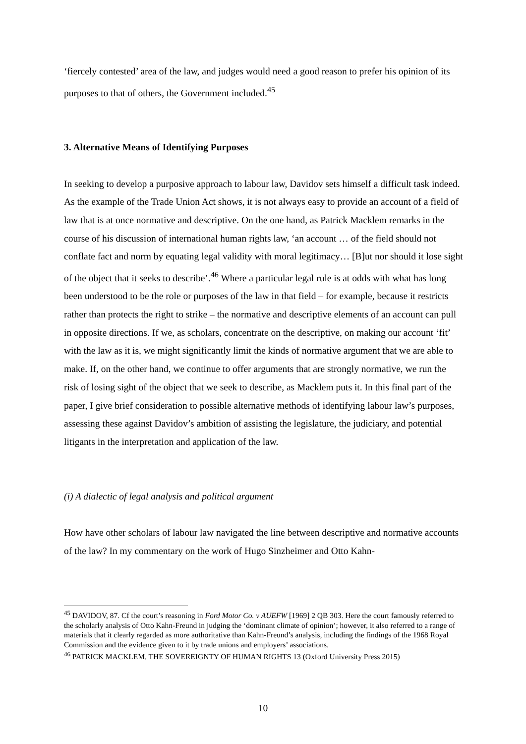‘fiercely contested’ area of the law, and judges would need a good reason to prefer his opinion of its purposes to that of others, the Government included.<sup>45</sup>
3. Alternative Means of Identifying Purposes
In seeking to develop a purposive approach to labour law, Davidov sets himself a difficult task indeed. As the example of the Trade Union Act shows, it is not always easy to provide an account of a field of law that is at once normative and descriptive. On the one hand, as Patrick Macklem remarks in the course of his discussion of international human rights law, ‘an account … of the field should not conflate fact and norm by equating legal validity with moral legitimacy… [B]ut nor should it lose sight of the object that it seeks to describe’.<sup>46</sup> Where a particular legal rule is at odds with what has long been understood to be the role or purposes of the law in that field – for example, because it restricts rather than protects the right to strike – the normative and descriptive elements of an account can pull in opposite directions. If we, as scholars, concentrate on the descriptive, on making our account ‘fit’ with the law as it is, we might significantly limit the kinds of normative argument that we are able to make. If, on the other hand, we continue to offer arguments that are strongly normative, we run the risk of losing sight of the object that we seek to describe, as Macklem puts it. In this final part of the paper, I give brief consideration to possible alternative methods of identifying labour law’s purposes, assessing these against Davidov’s ambition of assisting the legislature, the judiciary, and potential litigants in the interpretation and application of the law.
(i) A dialectic of legal analysis and political argument
How have other scholars of labour law navigated the line between descriptive and normative accounts of the law? In my commentary on the work of Hugo Sinzheimer and Otto Kahn-
<sup>45</sup> DAVIDOV, 87. Cf the court’s reasoning in Ford Motor Co. v AUEFW [1969] 2 QB 303. Here the court famously referred to the scholarly analysis of Otto Kahn-Freund in judging the ‘dominant climate of opinion’; however, it also referred to a range of materials that it clearly regarded as more authoritative than Kahn-Freund’s analysis, including the findings of the 1968 Royal Commission and the evidence given to it by trade unions and employers’ associations.
<sup>46</sup> PATRICK MACKLEM, THE SOVEREIGNTY OF HUMAN RIGHTS 13 (Oxford University Press 2015)
10